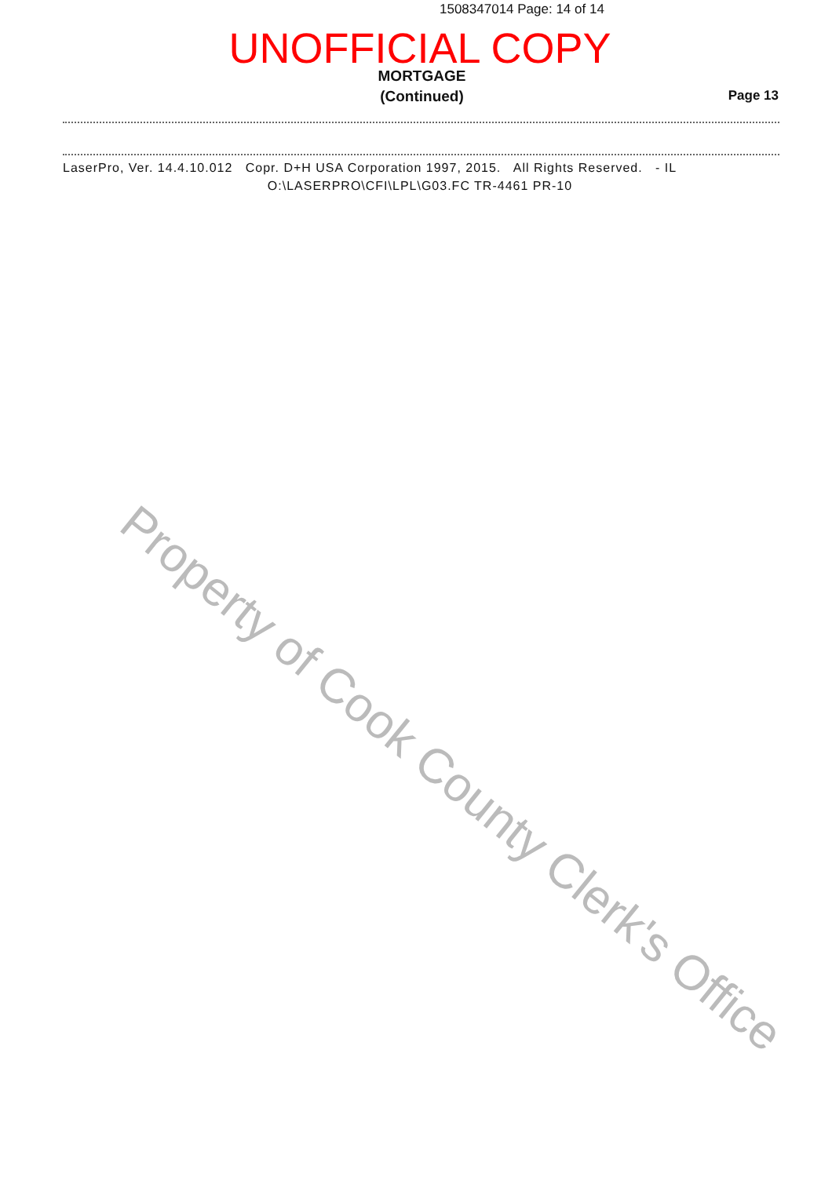1508347014 Page: 14 of 14
UNOFFICIAL COPY
MORTGAGE
(Continued)
Page 13
LaserPro, Ver. 14.4.10.012 Copr. D+H USA Corporation 1997, 2015. All Rights Reserved. - IL
O:\LASERPRO\CFI\LPL\G03.FC TR-4461 PR-10
Property of Cook County Clerk's Office